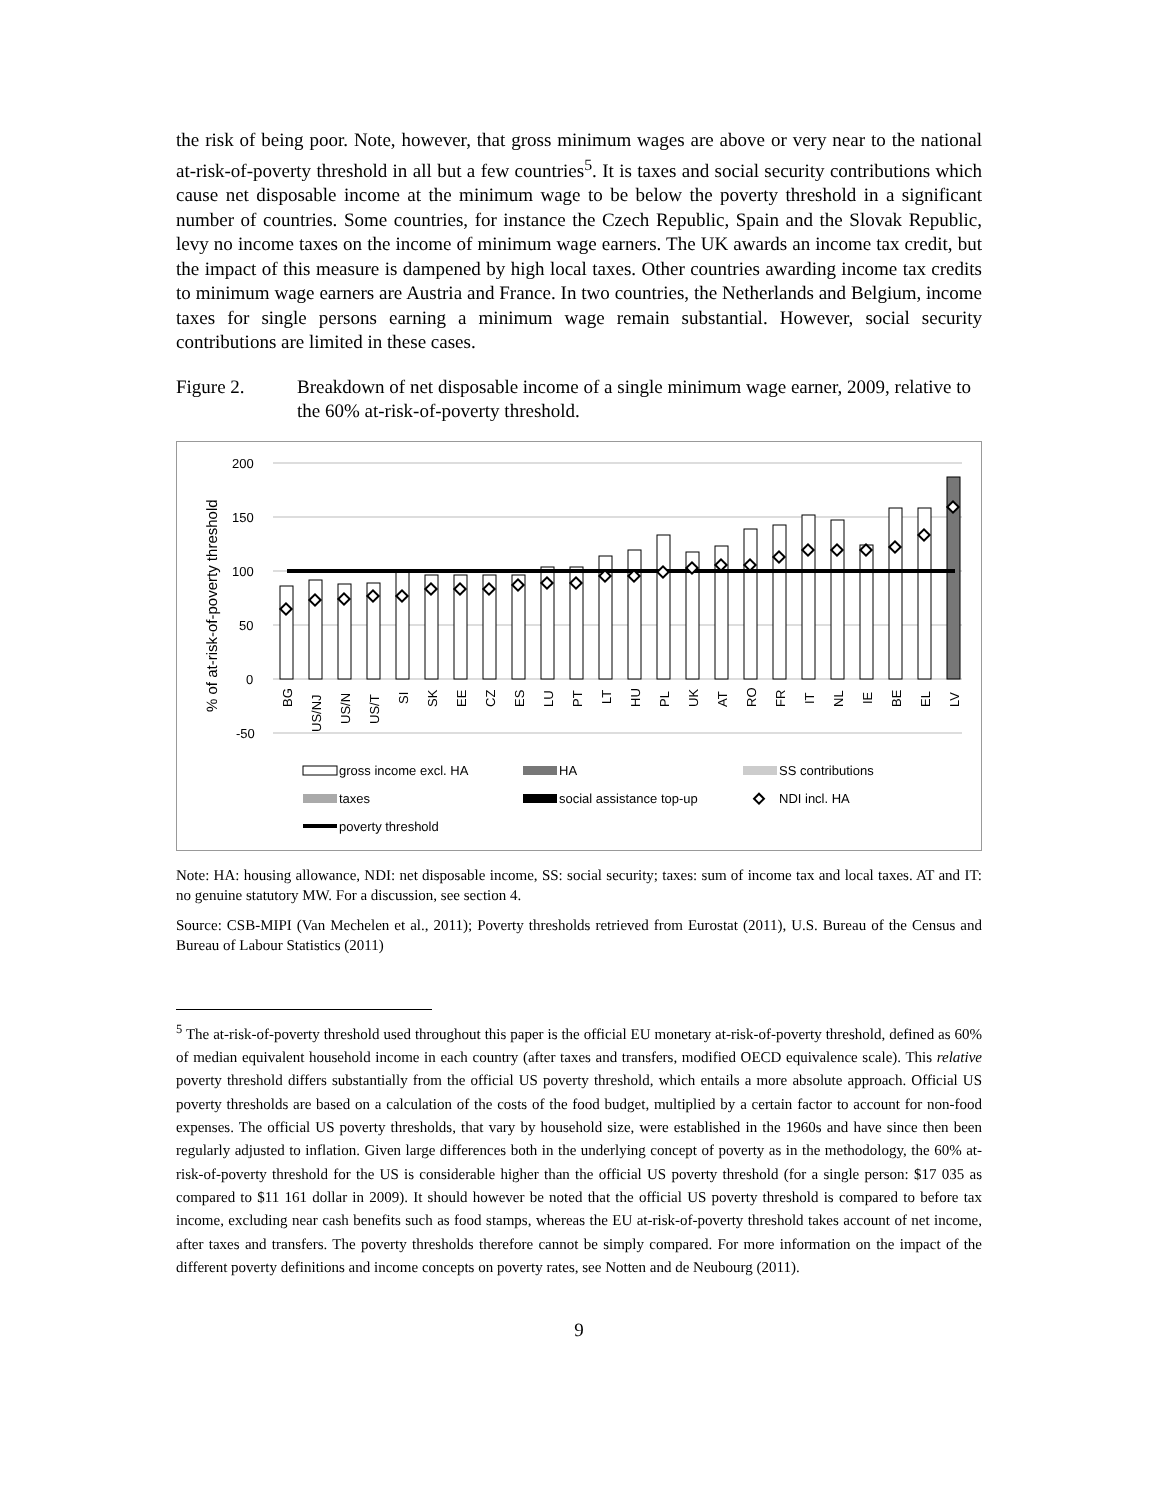the risk of being poor. Note, however, that gross minimum wages are above or very near to the national at-risk-of-poverty threshold in all but a few countries<sup>5</sup>. It is taxes and social security contributions which cause net disposable income at the minimum wage to be below the poverty threshold in a significant number of countries. Some countries, for instance the Czech Republic, Spain and the Slovak Republic, levy no income taxes on the income of minimum wage earners. The UK awards an income tax credit, but the impact of this measure is dampened by high local taxes. Other countries awarding income tax credits to minimum wage earners are Austria and France. In two countries, the Netherlands and Belgium, income taxes for single persons earning a minimum wage remain substantial. However, social security contributions are limited in these cases.
Figure 2. Breakdown of net disposable income of a single minimum wage earner, 2009, relative to the 60% at-risk-of-poverty threshold.
% of at-risk-of-poverty threshold
200
150
100
50
0
-50
BG
US/NJ
US/N
US/T
SI
SK
EE
CZ
ES
LU
PT
LT
HU
PL
UK
AT
RO
FR
IT
NL
IE
BE
EL
LV
gross income excl. HA
HA
SS contributions
taxes
social assistance top-up
NDI incl. HA
poverty threshold
Note: HA: housing allowance, NDI: net disposable income, SS: social security; taxes: sum of income tax and local taxes. AT and IT: no genuine statutory MW. For a discussion, see section 4.
Source: CSB-MIPI (Van Mechelen et al., 2011); Poverty thresholds retrieved from Eurostat (2011), U.S. Bureau of the Census and Bureau of Labour Statistics (2011)
<sup>5</sup> The at-risk-of-poverty threshold used throughout this paper is the official EU monetary at-risk-of-poverty threshold, defined as 60% of median equivalent household income in each country (after taxes and transfers, modified OECD equivalence scale). This relative poverty threshold differs substantially from the official US poverty threshold, which entails a more absolute approach. Official US poverty thresholds are based on a calculation of the costs of the food budget, multiplied by a certain factor to account for non-food expenses. The official US poverty thresholds, that vary by household size, were established in the 1960s and have since then been regularly adjusted to inflation. Given large differences both in the underlying concept of poverty as in the methodology, the 60% at-risk-of-poverty threshold for the US is considerable higher than the official US poverty threshold (for a single person: $17 035 as compared to $11 161 dollar in 2009). It should however be noted that the official US poverty threshold is compared to before tax income, excluding near cash benefits such as food stamps, whereas the EU at-risk-of-poverty threshold takes account of net income, after taxes and transfers. The poverty thresholds therefore cannot be simply compared. For more information on the impact of the different poverty definitions and income concepts on poverty rates, see Notten and de Neubourg (2011).
9